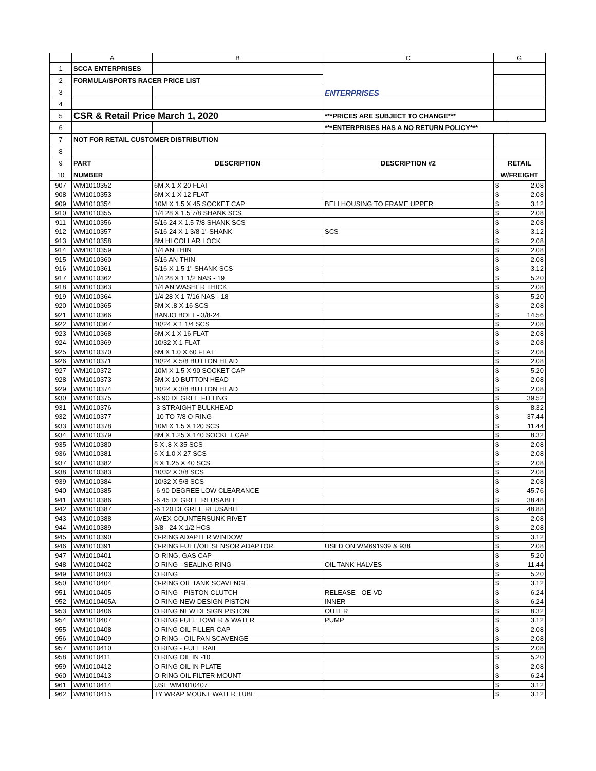| | A | B | C | G | |
| --- | --- | --- | --- | --- | --- |
| 1 | SCCA ENTERPRISES | | ENTERPRISES | | |
| 2 | FORMULA/SPORTS RACER PRICE LIST | | | | |
| 3 | | | | | |
| 4 | | | | | |
| 5 | CSR & Retail Price March 1, 2020 | | ***PRICES ARE SUBJECT TO CHANGE*** | | |
| 6 | | | ***ENTERPRISES HAS A NO RETURN POLICY*** | | |
| 7 | NOT FOR RETAIL CUSTOMER DISTRIBUTION | | | | |
| 8 | | | | | |
| 9 | PART | DESCRIPTION | DESCRIPTION #2 | RETAIL | |
| 10 | NUMBER | | | W/FREIGHT | |
| 907 | WM1010352 | 6M X 1 X 20 FLAT | | $ | 2.08 |
| 908 | WM1010353 | 6M X 1 X 12 FLAT | | $ | 2.08 |
| 909 | WM1010354 | 10M X 1.5 X 45 SOCKET CAP | BELLHOUSING TO FRAME UPPER | $ | 3.12 |
| 910 | WM1010355 | 1/4 28 X 1.5 7/8 SHANK SCS | | $ | 2.08 |
| 911 | WM1010356 | 5/16 24 X 1.5 7/8 SHANK SCS | | $ | 2.08 |
| 912 | WM1010357 | 5/16 24 X 1 3/8 1" SHANK | SCS | $ | 3.12 |
| 913 | WM1010358 | 8M HI COLLAR LOCK | | $ | 2.08 |
| 914 | WM1010359 | 1/4 AN THIN | | $ | 2.08 |
| 915 | WM1010360 | 5/16 AN THIN | | $ | 2.08 |
| 916 | WM1010361 | 5/16 X 1.5 1" SHANK SCS | | $ | 3.12 |
| 917 | WM1010362 | 1/4 28 X 1 1/2 NAS - 19 | | $ | 5.20 |
| 918 | WM1010363 | 1/4 AN WASHER THICK | | $ | 2.08 |
| 919 | WM1010364 | 1/4 28 X 1 7/16 NAS - 18 | | $ | 5.20 |
| 920 | WM1010365 | 5M X .8 X 16 SCS | | $ | 2.08 |
| 921 | WM1010366 | BANJO BOLT - 3/8-24 | | $ | 14.56 |
| 922 | WM1010367 | 10/24 X 1 1/4 SCS | | $ | 2.08 |
| 923 | WM1010368 | 6M X 1 X 16 FLAT | | $ | 2.08 |
| 924 | WM1010369 | 10/32 X 1 FLAT | | $ | 2.08 |
| 925 | WM1010370 | 6M X 1.0 X 60 FLAT | | $ | 2.08 |
| 926 | WM1010371 | 10/24 X 5/8 BUTTON HEAD | | $ | 2.08 |
| 927 | WM1010372 | 10M X 1.5 X 90 SOCKET CAP | | $ | 5.20 |
| 928 | WM1010373 | 5M X 10 BUTTON HEAD | | $ | 2.08 |
| 929 | WM1010374 | 10/24 X 3/8 BUTTON HEAD | | $ | 2.08 |
| 930 | WM1010375 | -6 90 DEGREE FITTING | | $ | 39.52 |
| 931 | WM1010376 | -3 STRAIGHT BULKHEAD | | $ | 8.32 |
| 932 | WM1010377 | -10 TO 7/8 O-RING | | $ | 37.44 |
| 933 | WM1010378 | 10M X 1.5 X 120 SCS | | $ | 11.44 |
| 934 | WM1010379 | 8M X 1.25 X 140 SOCKET CAP | | $ | 8.32 |
| 935 | WM1010380 | 5 X .8 X 35 SCS | | $ | 2.08 |
| 936 | WM1010381 | 6 X 1.0 X 27 SCS | | $ | 2.08 |
| 937 | WM1010382 | 8 X 1.25 X 40 SCS | | $ | 2.08 |
| 938 | WM1010383 | 10/32 X 3/8 SCS | | $ | 2.08 |
| 939 | WM1010384 | 10/32 X 5/8 SCS | | $ | 2.08 |
| 940 | WM1010385 | -6 90 DEGREE LOW CLEARANCE | | $ | 45.76 |
| 941 | WM1010386 | -6 45 DEGREE REUSABLE | | $ | 38.48 |
| 942 | WM1010387 | -6 120 DEGREE REUSABLE | | $ | 48.88 |
| 943 | WM1010388 | AVEX COUNTERSUNK RIVET | | $ | 2.08 |
| 944 | WM1010389 | 3/8 - 24 X 1/2 HCS | | $ | 2.08 |
| 945 | WM1010390 | O-RING ADAPTER WINDOW | | $ | 3.12 |
| 946 | WM1010391 | O-RING FUEL/OIL SENSOR ADAPTOR | USED ON WM691939 & 938 | $ | 2.08 |
| 947 | WM1010401 | O-RING, GAS CAP | | $ | 5.20 |
| 948 | WM1010402 | O RING - SEALING RING | OIL TANK HALVES | $ | 11.44 |
| 949 | WM1010403 | O RING | | $ | 5.20 |
| 950 | WM1010404 | O-RING OIL TANK SCAVENGE | | $ | 3.12 |
| 951 | WM1010405 | O RING - PISTON CLUTCH | RELEASE - OE-VD | $ | 6.24 |
| 952 | WM1010405A | O RING NEW DESIGN PISTON | INNER | $ | 6.24 |
| 953 | WM1010406 | O RING NEW DESIGN PISTON | OUTER | $ | 8.32 |
| 954 | WM1010407 | O RING FUEL TOWER & WATER | PUMP | $ | 3.12 |
| 955 | WM1010408 | O RING OIL FILLER CAP | | $ | 2.08 |
| 956 | WM1010409 | O-RING - OIL PAN SCAVENGE | | $ | 2.08 |
| 957 | WM1010410 | O RING - FUEL RAIL | | $ | 2.08 |
| 958 | WM1010411 | O RING OIL IN -10 | | $ | 5.20 |
| 959 | WM1010412 | O RING OIL IN PLATE | | $ | 2.08 |
| 960 | WM1010413 | O-RING OIL FILTER MOUNT | | $ | 6.24 |
| 961 | WM1010414 | USE WM1010407 | | $ | 3.12 |
| 962 | WM1010415 | TY WRAP MOUNT WATER TUBE | | $ | 3.12 |